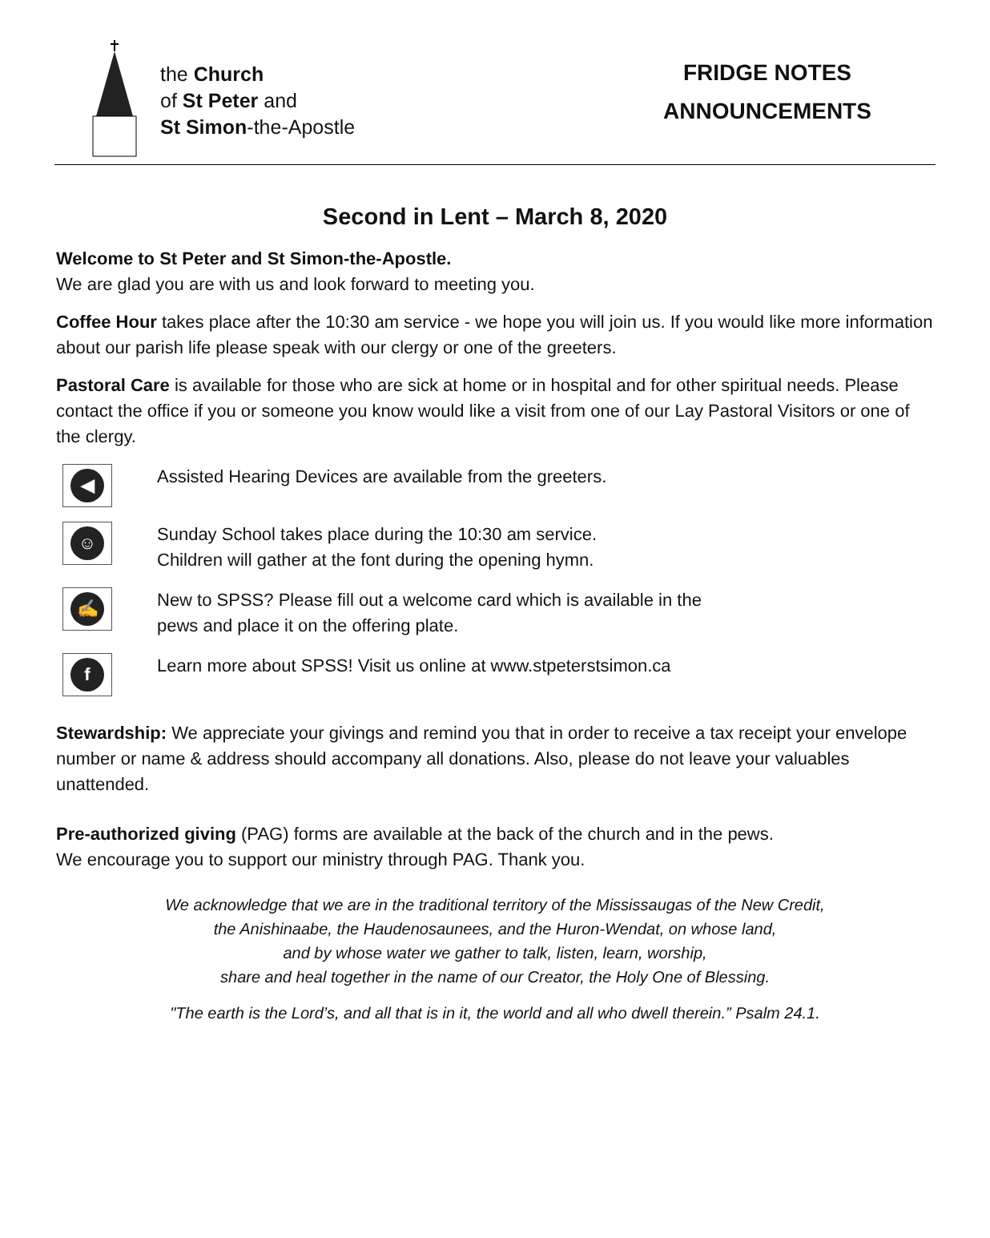the Church
of St Peter and
St Simon-the-Apostle
FRIDGE NOTES
ANNOUNCEMENTS
Second in Lent – March 8, 2020
Welcome to St Peter and St Simon-the-Apostle.
We are glad you are with us and look forward to meeting you.
Coffee Hour takes place after the 10:30 am service - we hope you will join us. If you would like more information about our parish life please speak with our clergy or one of the greeters.
Pastoral Care is available for those who are sick at home or in hospital and for other spiritual needs. Please contact the office if you or someone you know would like a visit from one of our Lay Pastoral Visitors or one of the clergy.
◀
Assisted Hearing Devices are available from the greeters.
☺
Sunday School takes place during the 10:30 am service.
Children will gather at the font during the opening hymn.
✍
New to SPSS? Please fill out a welcome card which is available in the
pews and place it on the offering plate.
f
Learn more about SPSS! Visit us online at www.stpeterstsimon.ca
Stewardship: We appreciate your givings and remind you that in order to receive a tax receipt your envelope number or name & address should accompany all donations. Also, please do not leave your valuables unattended.
Pre-authorized giving (PAG) forms are available at the back of the church and in the pews.
We encourage you to support our ministry through PAG. Thank you.
We acknowledge that we are in the traditional territory of the Mississaugas of the New Credit,
the Anishinaabe, the Haudenosaunees, and the Huron-Wendat, on whose land,
and by whose water we gather to talk, listen, learn, worship,
share and heal together in the name of our Creator, the Holy One of Blessing.
"The earth is the Lord’s, and all that is in it, the world and all who dwell therein.” Psalm 24.1.